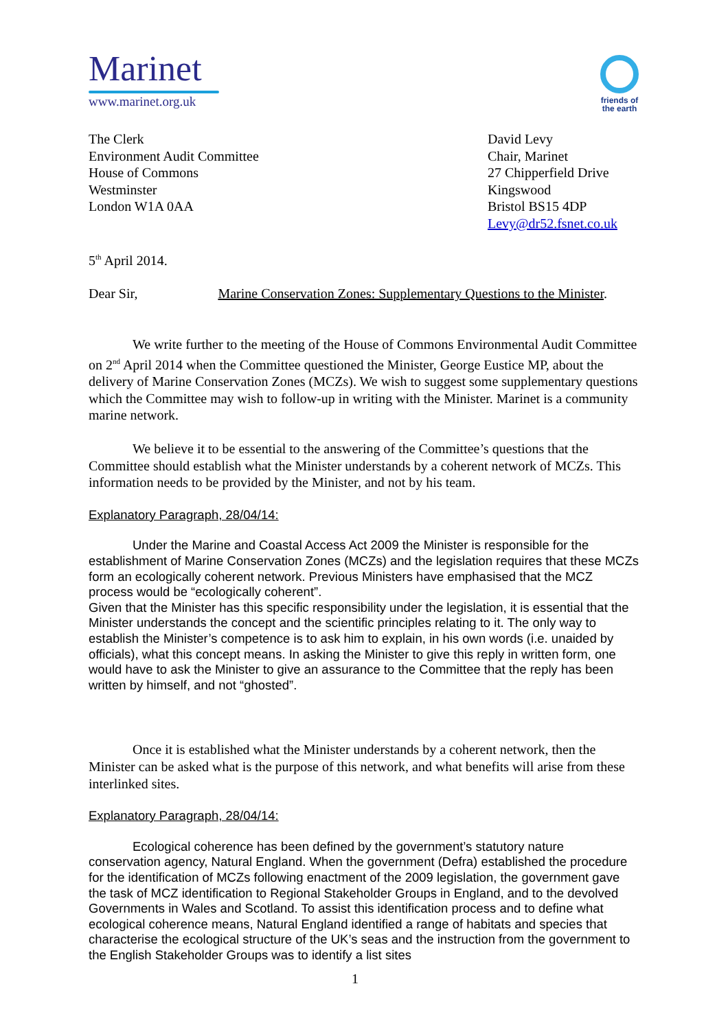Marinet
www.marinet.org.uk
friends of
the earth
The Clerk
Environment Audit Committee
House of Commons
Westminster
London W1A 0AA
David Levy
Chair, Marinet
27 Chipperfield Drive
Kingswood
Bristol BS15 4DP
Levy@dr52.fsnet.co.uk
5<sup>th</sup> April 2014.
Dear Sir, Marine Conservation Zones: Supplementary Questions to the Minister.
We write further to the meeting of the House of Commons Environmental Audit Committee on 2<sup>nd</sup> April 2014 when the Committee questioned the Minister, George Eustice MP, about the delivery of Marine Conservation Zones (MCZs). We wish to suggest some supplementary questions which the Committee may wish to follow-up in writing with the Minister. Marinet is a community marine network.
We believe it to be essential to the answering of the Committee’s questions that the Committee should establish what the Minister understands by a coherent network of MCZs. This information needs to be provided by the Minister, and not by his team.
Explanatory Paragraph, 28/04/14:
Under the Marine and Coastal Access Act 2009 the Minister is responsible for the establishment of Marine Conservation Zones (MCZs) and the legislation requires that these MCZs form an ecologically coherent network. Previous Ministers have emphasised that the MCZ process would be “ecologically coherent”.
Given that the Minister has this specific responsibility under the legislation, it is essential that the Minister understands the concept and the scientific principles relating to it. The only way to establish the Minister’s competence is to ask him to explain, in his own words (i.e. unaided by officials), what this concept means. In asking the Minister to give this reply in written form, one would have to ask the Minister to give an assurance to the Committee that the reply has been written by himself, and not “ghosted”.
Once it is established what the Minister understands by a coherent network, then the Minister can be asked what is the purpose of this network, and what benefits will arise from these interlinked sites.
Explanatory Paragraph, 28/04/14:
Ecological coherence has been defined by the government’s statutory nature conservation agency, Natural England. When the government (Defra) established the procedure for the identification of MCZs following enactment of the 2009 legislation, the government gave the task of MCZ identification to Regional Stakeholder Groups in England, and to the devolved Governments in Wales and Scotland. To assist this identification process and to define what ecological coherence means, Natural England identified a range of habitats and species that characterise the ecological structure of the UK’s seas and the instruction from the government to the English Stakeholder Groups was to identify a list sites
1